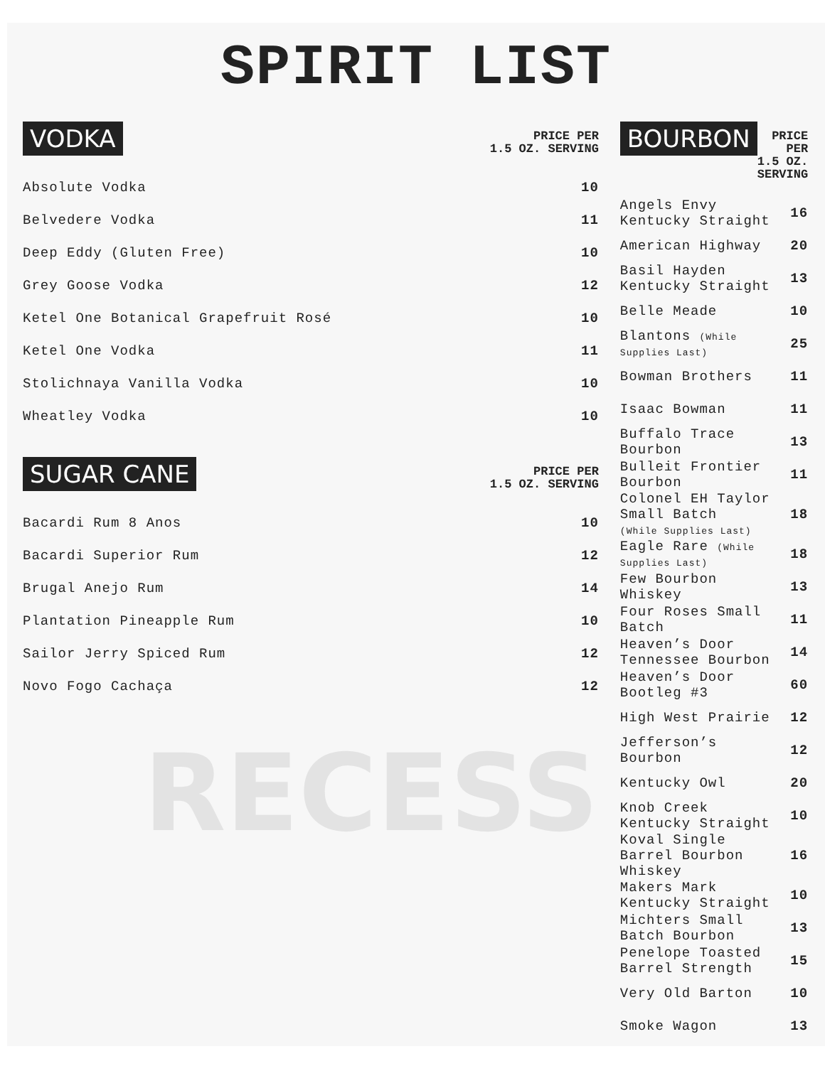SPIRIT LIST
VODKA
PRICE PER
1.5 OZ. SERVING
| Absolute Vodka | 10 |
| Belvedere Vodka | 11 |
| Deep Eddy (Gluten Free) | 10 |
| Grey Goose Vodka | 12 |
| Ketel One Botanical Grapefruit Rosé | 10 |
| Ketel One Vodka | 11 |
| Stolichnaya Vanilla Vodka | 10 |
| Wheatley Vodka | 10 |
SUGAR CANE
PRICE PER
1.5 OZ. SERVING
| Bacardi Rum 8 Anos | 10 |
| Bacardi Superior Rum | 12 |
| Brugal Anejo Rum | 14 |
| Plantation Pineapple Rum | 10 |
| Sailor Jerry Spiced Rum | 12 |
| Novo Fogo Cachaça | 12 |
RECESS
BOURBON
PRICE PER
1.5 OZ. SERVING
| Angels Envy Kentucky Straight | 16 |
| American Highway | 20 |
| Basil Hayden Kentucky Straight | 13 |
| Belle Meade | 10 |
| Blantons (While Supplies Last) | 25 |
| Bowman Brothers | 11 |
| Isaac Bowman | 11 |
| Buffalo Trace Bourbon | 13 |
| Bulleit Frontier Bourbon | 11 |
| Colonel EH Taylor Small Batch (While Supplies Last) | 18 |
| Eagle Rare (While Supplies Last) | 18 |
| Few Bourbon Whiskey | 13 |
| Four Roses Small Batch | 11 |
| Heaven’s Door Tennessee Bourbon | 14 |
| Heaven’s Door Bootleg #3 | 60 |
| High West Prairie | 12 |
| Jefferson’s Bourbon | 12 |
| Kentucky Owl | 20 |
| Knob Creek Kentucky Straight | 10 |
| Koval Single Barrel Bourbon Whiskey | 16 |
| Makers Mark Kentucky Straight | 10 |
| Michters Small Batch Bourbon | 13 |
| Penelope Toasted Barrel Strength | 15 |
| Very Old Barton | 10 |
| Smoke Wagon | 13 |